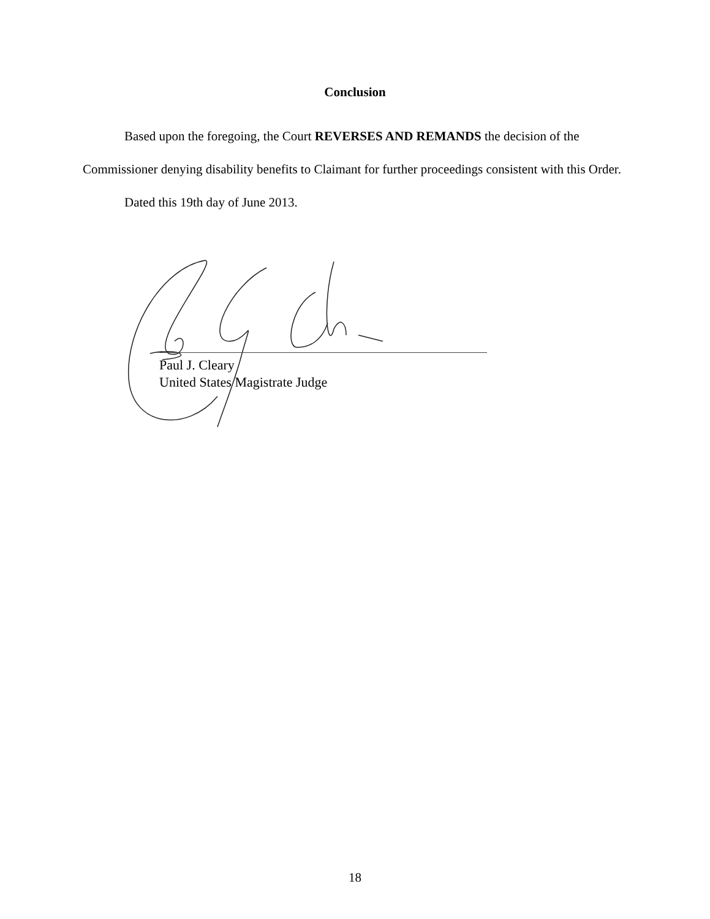Conclusion
Based upon the foregoing, the Court REVERSES AND REMANDS the decision of the Commissioner denying disability benefits to Claimant for further proceedings consistent with this Order.
Dated this 19th day of June 2013.
Paul J. Cleary
United States Magistrate Judge
18